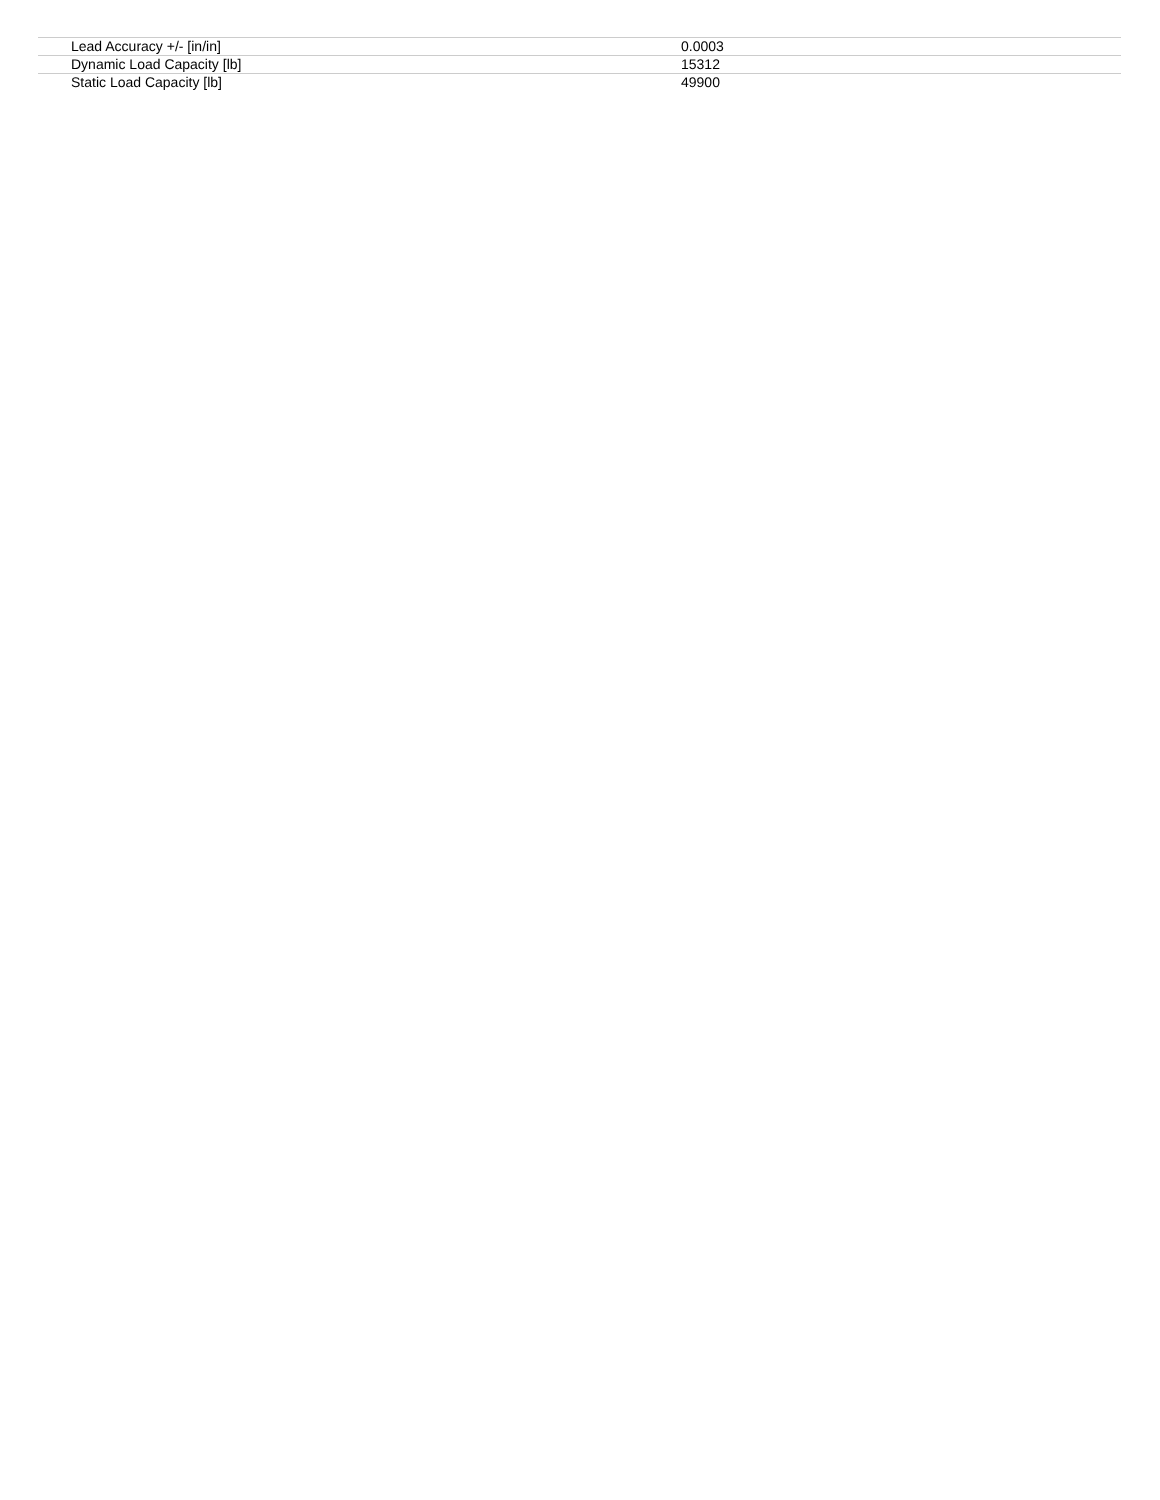| Lead Accuracy +/- [in/in] | 0.0003 |
| Dynamic Load Capacity [lb] | 15312 |
| Static Load Capacity [lb] | 49900 |